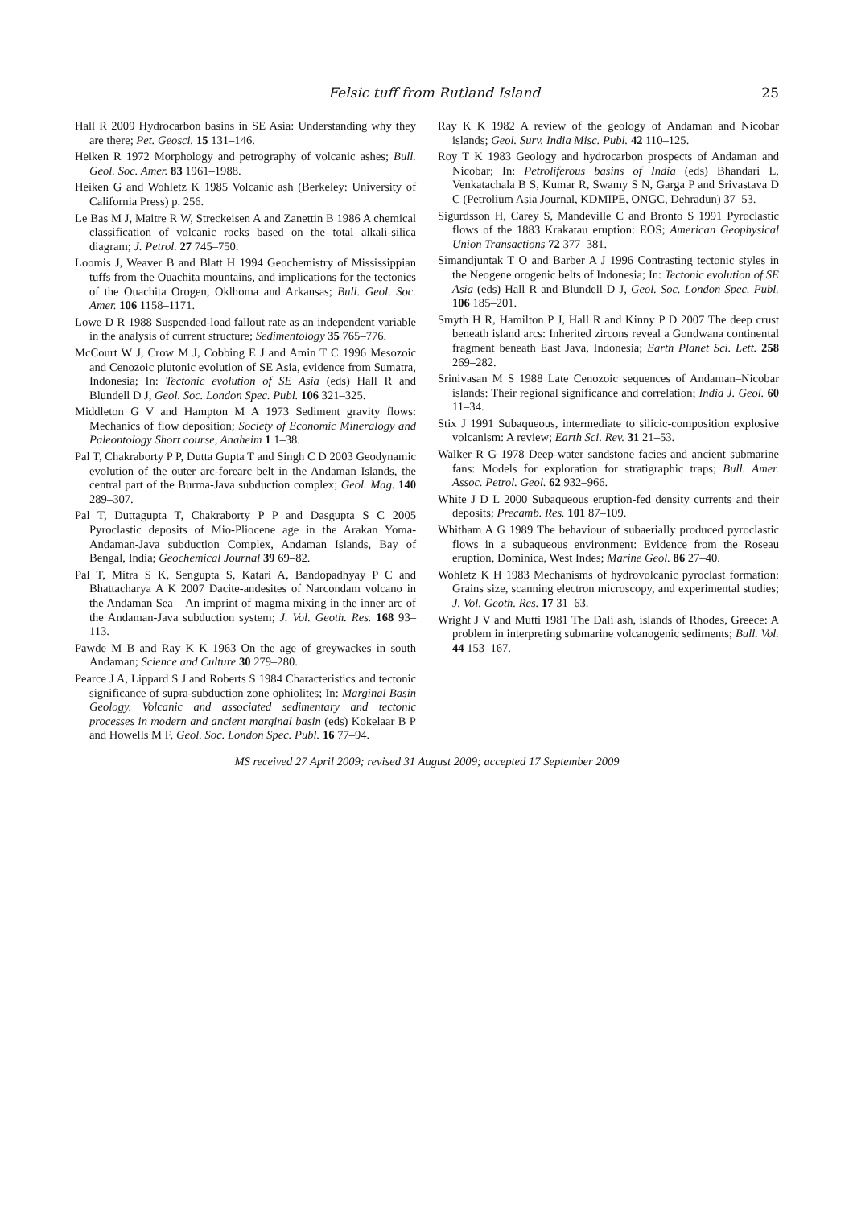Felsic tuff from Rutland Island 25
Hall R 2009 Hydrocarbon basins in SE Asia: Understanding why they are there; Pet. Geosci. 15 131–146.
Heiken R 1972 Morphology and petrography of volcanic ashes; Bull. Geol. Soc. Amer. 83 1961–1988.
Heiken G and Wohletz K 1985 Volcanic ash (Berkeley: University of California Press) p. 256.
Le Bas M J, Maitre R W, Streckeisen A and Zanettin B 1986 A chemical classification of volcanic rocks based on the total alkali-silica diagram; J. Petrol. 27 745–750.
Loomis J, Weaver B and Blatt H 1994 Geochemistry of Mississippian tuffs from the Ouachita mountains, and implications for the tectonics of the Ouachita Orogen, Oklhoma and Arkansas; Bull. Geol. Soc. Amer. 106 1158–1171.
Lowe D R 1988 Suspended-load fallout rate as an independent variable in the analysis of current structure; Sedimentology 35 765–776.
McCourt W J, Crow M J, Cobbing E J and Amin T C 1996 Mesozoic and Cenozoic plutonic evolution of SE Asia, evidence from Sumatra, Indonesia; In: Tectonic evolution of SE Asia (eds) Hall R and Blundell D J, Geol. Soc. London Spec. Publ. 106 321–325.
Middleton G V and Hampton M A 1973 Sediment gravity flows: Mechanics of flow deposition; Society of Economic Mineralogy and Paleontology Short course, Anaheim 1 1–38.
Pal T, Chakraborty P P, Dutta Gupta T and Singh C D 2003 Geodynamic evolution of the outer arc-forearc belt in the Andaman Islands, the central part of the Burma-Java subduction complex; Geol. Mag. 140 289–307.
Pal T, Duttagupta T, Chakraborty P P and Dasgupta S C 2005 Pyroclastic deposits of Mio-Pliocene age in the Arakan Yoma-Andaman-Java subduction Complex, Andaman Islands, Bay of Bengal, India; Geochemical Journal 39 69–82.
Pal T, Mitra S K, Sengupta S, Katari A, Bandopadhyay P C and Bhattacharya A K 2007 Dacite-andesites of Narcondam volcano in the Andaman Sea – An imprint of magma mixing in the inner arc of the Andaman-Java subduction system; J. Vol. Geoth. Res. 168 93–113.
Pawde M B and Ray K K 1963 On the age of greywackes in south Andaman; Science and Culture 30 279–280.
Pearce J A, Lippard S J and Roberts S 1984 Characteristics and tectonic significance of supra-subduction zone ophiolites; In: Marginal Basin Geology. Volcanic and associated sedimentary and tectonic processes in modern and ancient marginal basin (eds) Kokelaar B P and Howells M F, Geol. Soc. London Spec. Publ. 16 77–94.
Ray K K 1982 A review of the geology of Andaman and Nicobar islands; Geol. Surv. India Misc. Publ. 42 110–125.
Roy T K 1983 Geology and hydrocarbon prospects of Andaman and Nicobar; In: Petroliferous basins of India (eds) Bhandari L, Venkatachala B S, Kumar R, Swamy S N, Garga P and Srivastava D C (Petrolium Asia Journal, KDMIPE, ONGC, Dehradun) 37–53.
Sigurdsson H, Carey S, Mandeville C and Bronto S 1991 Pyroclastic flows of the 1883 Krakatau eruption: EOS; American Geophysical Union Transactions 72 377–381.
Simandjuntak T O and Barber A J 1996 Contrasting tectonic styles in the Neogene orogenic belts of Indonesia; In: Tectonic evolution of SE Asia (eds) Hall R and Blundell D J, Geol. Soc. London Spec. Publ. 106 185–201.
Smyth H R, Hamilton P J, Hall R and Kinny P D 2007 The deep crust beneath island arcs: Inherited zircons reveal a Gondwana continental fragment beneath East Java, Indonesia; Earth Planet Sci. Lett. 258 269–282.
Srinivasan M S 1988 Late Cenozoic sequences of Andaman–Nicobar islands: Their regional significance and correlation; India J. Geol. 60 11–34.
Stix J 1991 Subaqueous, intermediate to silicic-composition explosive volcanism: A review; Earth Sci. Rev. 31 21–53.
Walker R G 1978 Deep-water sandstone facies and ancient submarine fans: Models for exploration for stratigraphic traps; Bull. Amer. Assoc. Petrol. Geol. 62 932–966.
White J D L 2000 Subaqueous eruption-fed density currents and their deposits; Precamb. Res. 101 87–109.
Whitham A G 1989 The behaviour of subaerially produced pyroclastic flows in a subaqueous environment: Evidence from the Roseau eruption, Dominica, West Indes; Marine Geol. 86 27–40.
Wohletz K H 1983 Mechanisms of hydrovolcanic pyroclast formation: Grains size, scanning electron microscopy, and experimental studies; J. Vol. Geoth. Res. 17 31–63.
Wright J V and Mutti 1981 The Dali ash, islands of Rhodes, Greece: A problem in interpreting submarine volcanogenic sediments; Bull. Vol. 44 153–167.
MS received 27 April 2009; revised 31 August 2009; accepted 17 September 2009